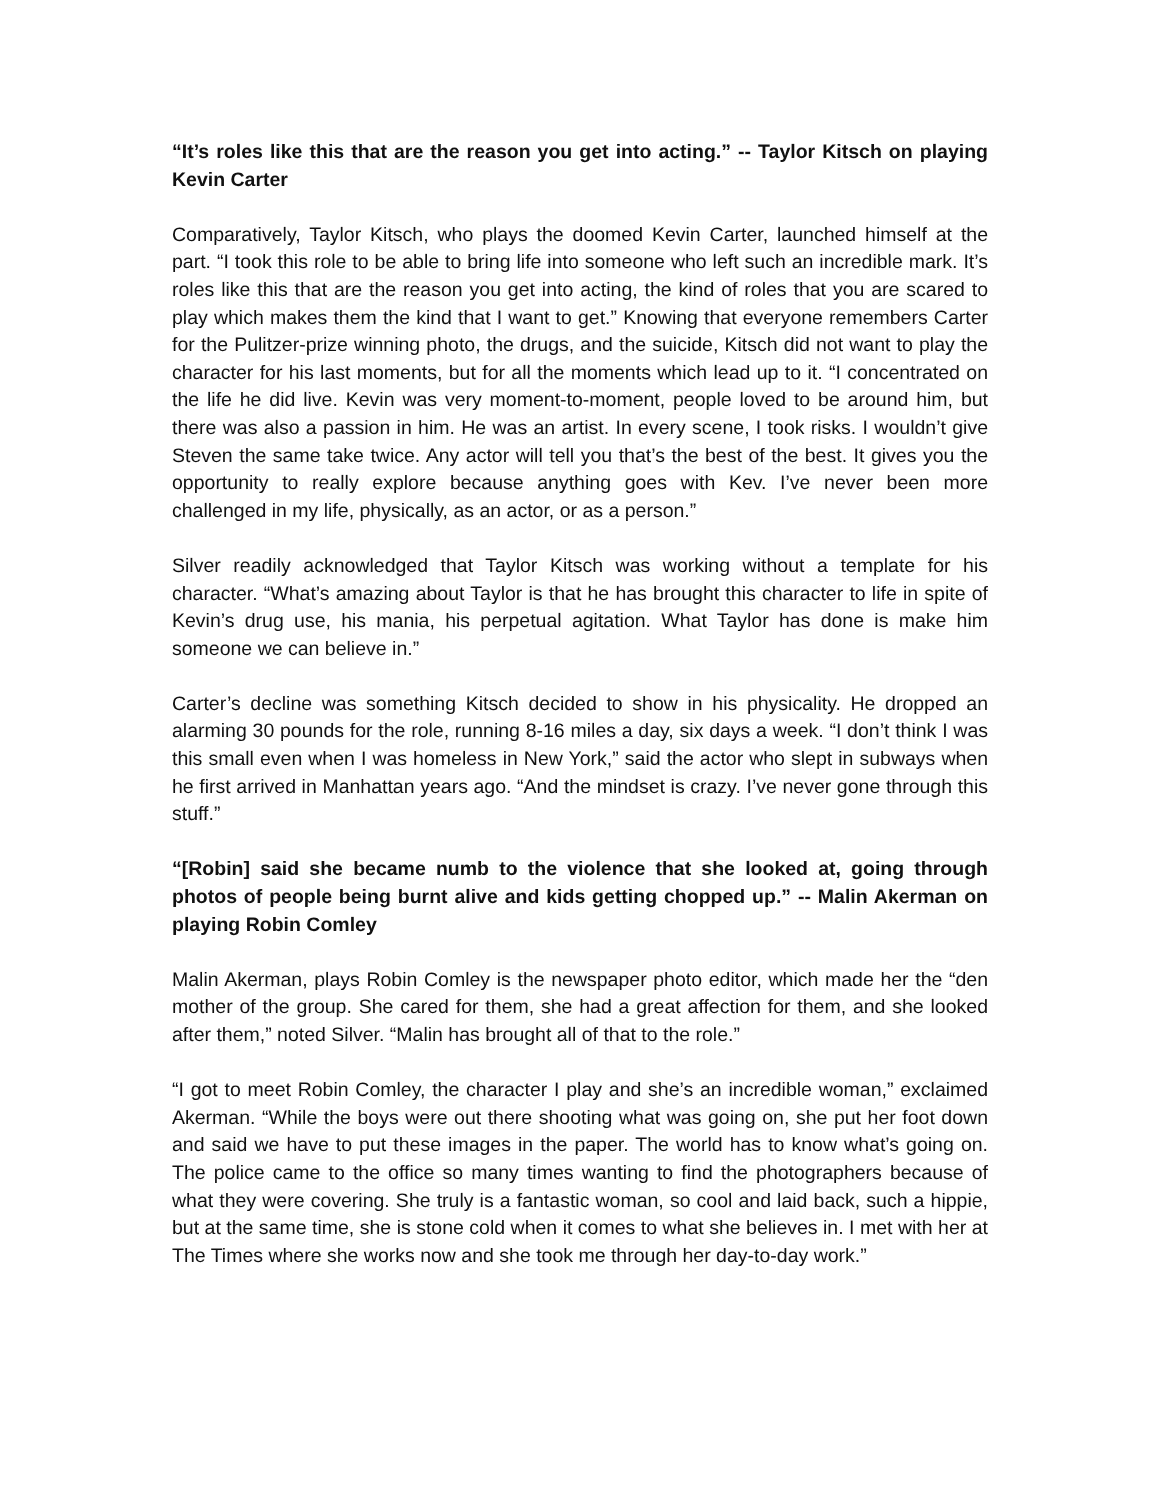“It’s roles like this that are the reason you get into acting.” -- Taylor Kitsch on playing Kevin Carter
Comparatively, Taylor Kitsch, who plays the doomed Kevin Carter, launched himself at the part. “I took this role to be able to bring life into someone who left such an incredible mark. It’s roles like this that are the reason you get into acting, the kind of roles that you are scared to play which makes them the kind that I want to get.” Knowing that everyone remembers Carter for the Pulitzer-prize winning photo, the drugs, and the suicide, Kitsch did not want to play the character for his last moments, but for all the moments which lead up to it. “I concentrated on the life he did live. Kevin was very moment-to-moment, people loved to be around him, but there was also a passion in him. He was an artist. In every scene, I took risks. I wouldn’t give Steven the same take twice. Any actor will tell you that’s the best of the best. It gives you the opportunity to really explore because anything goes with Kev. I’ve never been more challenged in my life, physically, as an actor, or as a person.”
Silver readily acknowledged that Taylor Kitsch was working without a template for his character. “What’s amazing about Taylor is that he has brought this character to life in spite of Kevin’s drug use, his mania, his perpetual agitation. What Taylor has done is make him someone we can believe in.”
Carter’s decline was something Kitsch decided to show in his physicality. He dropped an alarming 30 pounds for the role, running 8-16 miles a day, six days a week. “I don’t think I was this small even when I was homeless in New York,” said the actor who slept in subways when he first arrived in Manhattan years ago. “And the mindset is crazy. I’ve never gone through this stuff.”
“[Robin] said she became numb to the violence that she looked at, going through photos of people being burnt alive and kids getting chopped up.” -- Malin Akerman on playing Robin Comley
Malin Akerman, plays Robin Comley is the newspaper photo editor, which made her the “den mother of the group. She cared for them, she had a great affection for them, and she looked after them,” noted Silver. “Malin has brought all of that to the role.”
“I got to meet Robin Comley, the character I play and she’s an incredible woman,” exclaimed Akerman. “While the boys were out there shooting what was going on, she put her foot down and said we have to put these images in the paper. The world has to know what’s going on. The police came to the office so many times wanting to find the photographers because of what they were covering. She truly is a fantastic woman, so cool and laid back, such a hippie, but at the same time, she is stone cold when it comes to what she believes in. I met with her at The Times where she works now and she took me through her day-to-day work.”